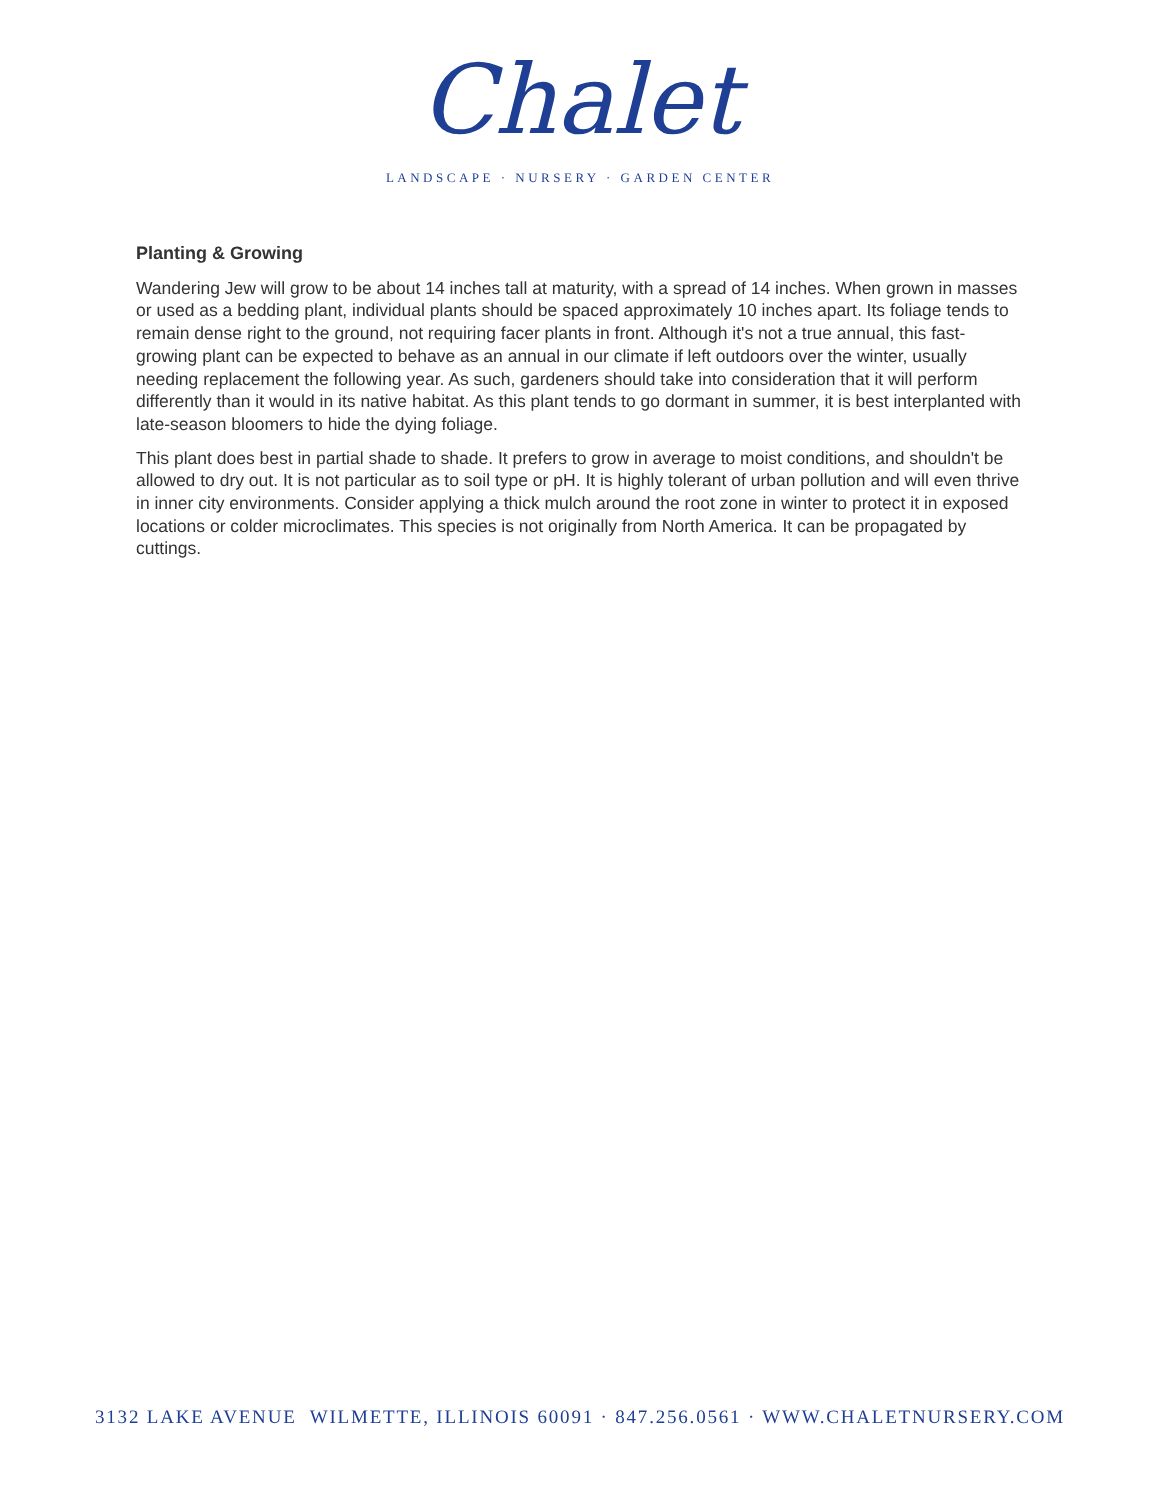Chalet
LANDSCAPE · NURSERY · GARDEN CENTER
Planting & Growing
Wandering Jew will grow to be about 14 inches tall at maturity, with a spread of 14 inches. When grown in masses or used as a bedding plant, individual plants should be spaced approximately 10 inches apart. Its foliage tends to remain dense right to the ground, not requiring facer plants in front. Although it's not a true annual, this fast-growing plant can be expected to behave as an annual in our climate if left outdoors over the winter, usually needing replacement the following year. As such, gardeners should take into consideration that it will perform differently than it would in its native habitat. As this plant tends to go dormant in summer, it is best interplanted with late-season bloomers to hide the dying foliage.
This plant does best in partial shade to shade. It prefers to grow in average to moist conditions, and shouldn't be allowed to dry out. It is not particular as to soil type or pH. It is highly tolerant of urban pollution and will even thrive in inner city environments. Consider applying a thick mulch around the root zone in winter to protect it in exposed locations or colder microclimates. This species is not originally from North America. It can be propagated by cuttings.
3132 LAKE AVENUE WILMETTE, ILLINOIS 60091 · 847.256.0561 · WWW.CHALETNURSERY.COM